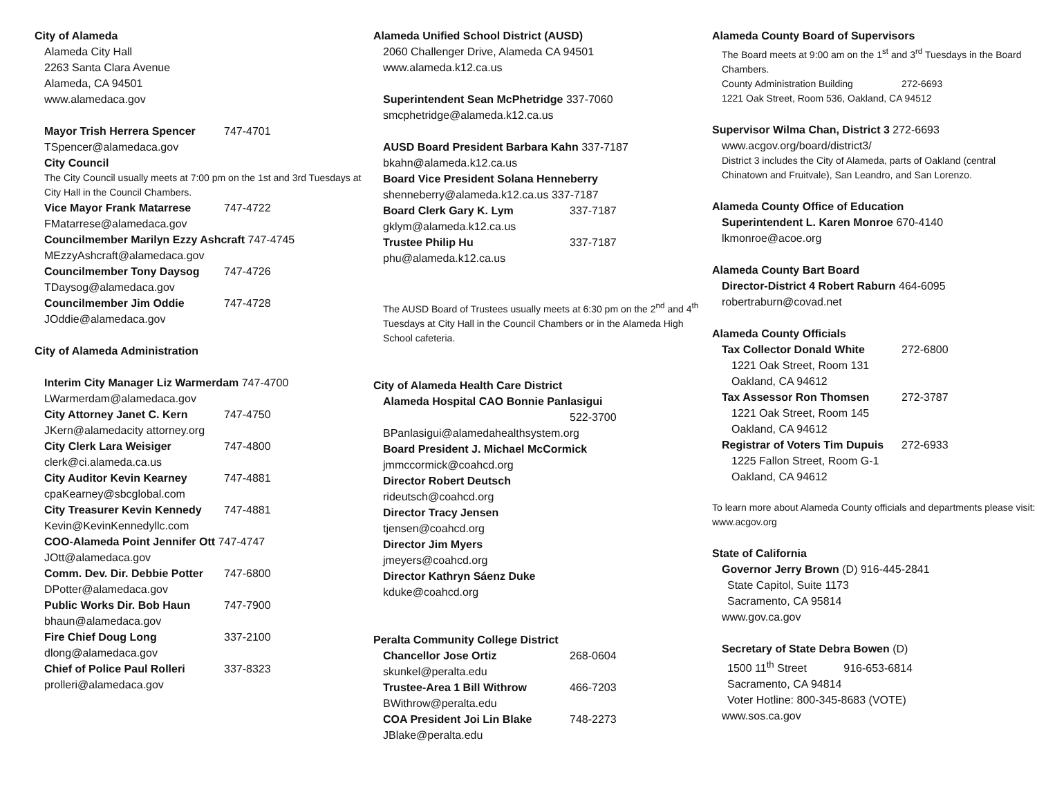City of Alameda
Alameda City Hall
2263 Santa Clara Avenue
Alameda, CA 94501
www.alamedaca.gov
Mayor Trish Herrera Spencer 747-4701
TSpencer@alamedaca.gov
City Council
The City Council usually meets at 7:00 pm on the 1st and 3rd Tuesdays at City Hall in the Council Chambers.
Vice Mayor Frank Matarrese 747-4722
FMatarrese@alamedaca.gov
Councilmember Marilyn Ezzy Ashcraft 747-4745
MEzzyAshcraft@alamedaca.gov
Councilmember Tony Daysog 747-4726
TDaysog@alamedaca.gov
Councilmember Jim Oddie 747-4728
JOddie@alamedaca.gov
City of Alameda Administration
Interim City Manager Liz Warmerdam 747-4700
LWarmerdam@alamedaca.gov
City Attorney Janet C. Kern 747-4750
JKern@alamedacity attorney.org
City Clerk Lara Weisiger 747-4800
clerk@ci.alameda.ca.us
City Auditor Kevin Kearney 747-4881
cpaKearney@sbcglobal.com
City Treasurer Kevin Kennedy 747-4881
Kevin@KevinKennedyllc.com
COO-Alameda Point Jennifer Ott 747-4747
JOtt@alamedaca.gov
Comm. Dev. Dir. Debbie Potter 747-6800
DPotter@alamedaca.gov
Public Works Dir. Bob Haun 747-7900
bhaun@alamedaca.gov
Fire Chief Doug Long 337-2100
dlong@alamedaca.gov
Chief of Police Paul Rolleri 337-8323
prolleri@alamedaca.gov
Alameda Unified School District (AUSD)
2060 Challenger Drive, Alameda CA 94501
www.alameda.k12.ca.us
Superintendent Sean McPhetridge 337-7060
smcphetridge@alameda.k12.ca.us
AUSD Board President Barbara Kahn 337-7187
bkahn@alameda.k12.ca.us
Board Vice President Solana Henneberry
shenneberry@alameda.k12.ca.us 337-7187
Board Clerk Gary K. Lym 337-7187
gklym@alameda.k12.ca.us
Trustee Philip Hu 337-7187
phu@alameda.k12.ca.us
The AUSD Board of Trustees usually meets at 6:30 pm on the 2<sup>nd</sup> and 4<sup>th</sup> Tuesdays at City Hall in the Council Chambers or in the Alameda High School cafeteria.
City of Alameda Health Care District
Alameda Hospital CAO Bonnie Panlasigui
522-3700
BPanlasigui@alamedahealthsystem.org
Board President J. Michael McCormick
jmmccormick@coahcd.org
Director Robert Deutsch
rideutsch@coahcd.org
Director Tracy Jensen
tjensen@coahcd.org
Director Jim Myers
jmeyers@coahcd.org
Director Kathryn Sáenz Duke
kduke@coahcd.org
Peralta Community College District
Chancellor Jose Ortiz 268-0604
skunkel@peralta.edu
Trustee-Area 1 Bill Withrow 466-7203
BWithrow@peralta.edu
COA President Joi Lin Blake 748-2273
JBlake@peralta.edu
Alameda County Board of Supervisors
The Board meets at 9:00 am on the 1<sup>st</sup> and 3<sup>rd</sup> Tuesdays in the Board Chambers.
County Administration Building 272-6693
1221 Oak Street, Room 536, Oakland, CA 94512
Supervisor Wilma Chan, District 3 272-6693
www.acgov.org/board/district3/
District 3 includes the City of Alameda, parts of Oakland (central Chinatown and Fruitvale), San Leandro, and San Lorenzo.
Alameda County Office of Education
Superintendent L. Karen Monroe 670-4140
lkmonroe@acoe.org
Alameda County Bart Board
Director-District 4 Robert Raburn 464-6095
robertraburn@covad.net
Alameda County Officials
Tax Collector Donald White 272-6800
1221 Oak Street, Room 131
Oakland, CA 94612
Tax Assessor Ron Thomsen 272-3787
1221 Oak Street, Room 145
Oakland, CA 94612
Registrar of Voters Tim Dupuis 272-6933
1225 Fallon Street, Room G-1
Oakland, CA 94612
To learn more about Alameda County officials and departments please visit: www.acgov.org
State of California
Governor Jerry Brown (D) 916-445-2841
State Capitol, Suite 1173
Sacramento, CA 95814
www.gov.ca.gov
Secretary of State Debra Bowen (D)
1500 11<sup>th</sup> Street 916-653-6814
Sacramento, CA 94814
Voter Hotline: 800-345-8683 (VOTE)
www.sos.ca.gov